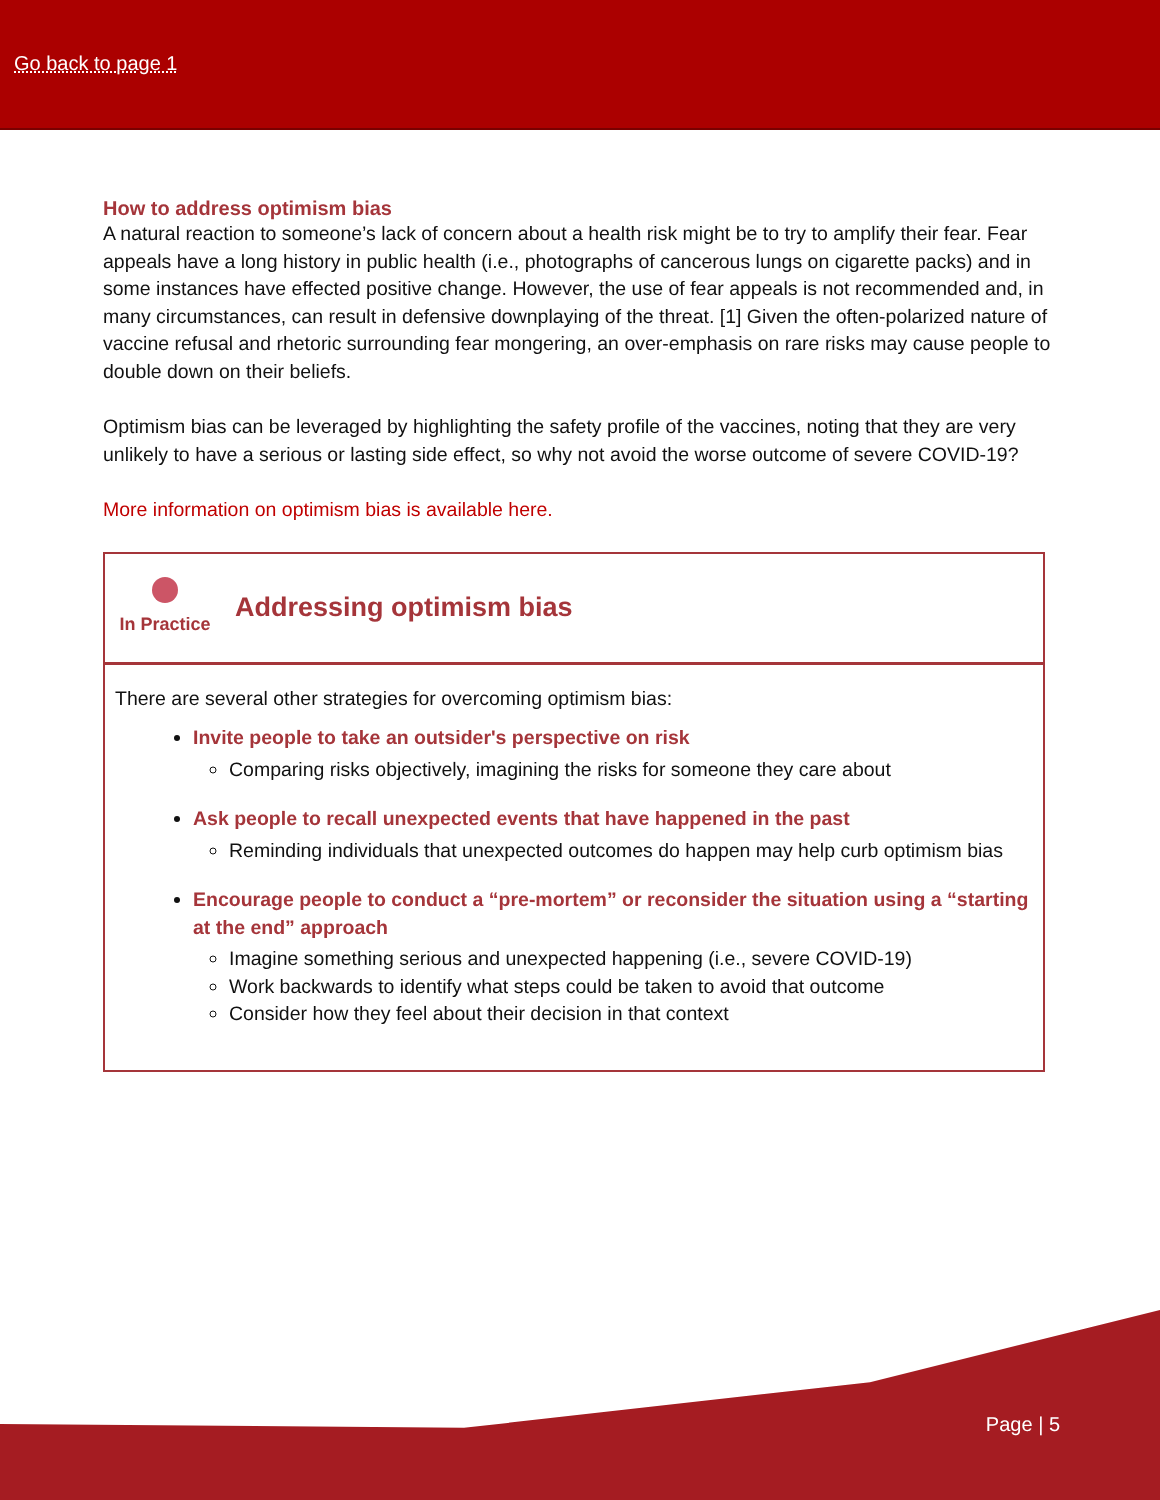Go back to page 1
How to address optimism bias
A natural reaction to someone’s lack of concern about a health risk might be to try to amplify their fear. Fear appeals have a long history in public health (i.e., photographs of cancerous lungs on cigarette packs) and in some instances have effected positive change. However, the use of fear appeals is not recommended and, in many circumstances, can result in defensive downplaying of the threat. [1] Given the often-polarized nature of vaccine refusal and rhetoric surrounding fear mongering, an over-emphasis on rare risks may cause people to double down on their beliefs.
Optimism bias can be leveraged by highlighting the safety profile of the vaccines, noting that they are very unlikely to have a serious or lasting side effect, so why not avoid the worse outcome of severe COVID-19?
More information on optimism bias is available here.
In Practice
Addressing optimism bias
There are several other strategies for overcoming optimism bias:
Invite people to take an outsider's perspective on risk
Comparing risks objectively, imagining the risks for someone they care about
Ask people to recall unexpected events that have happened in the past
Reminding individuals that unexpected outcomes do happen may help curb optimism bias
Encourage people to conduct a “pre-mortem” or reconsider the situation using a “starting at the end” approach
Imagine something serious and unexpected happening (i.e., severe COVID-19)
Work backwards to identify what steps could be taken to avoid that outcome
Consider how they feel about their decision in that context
Page | 5